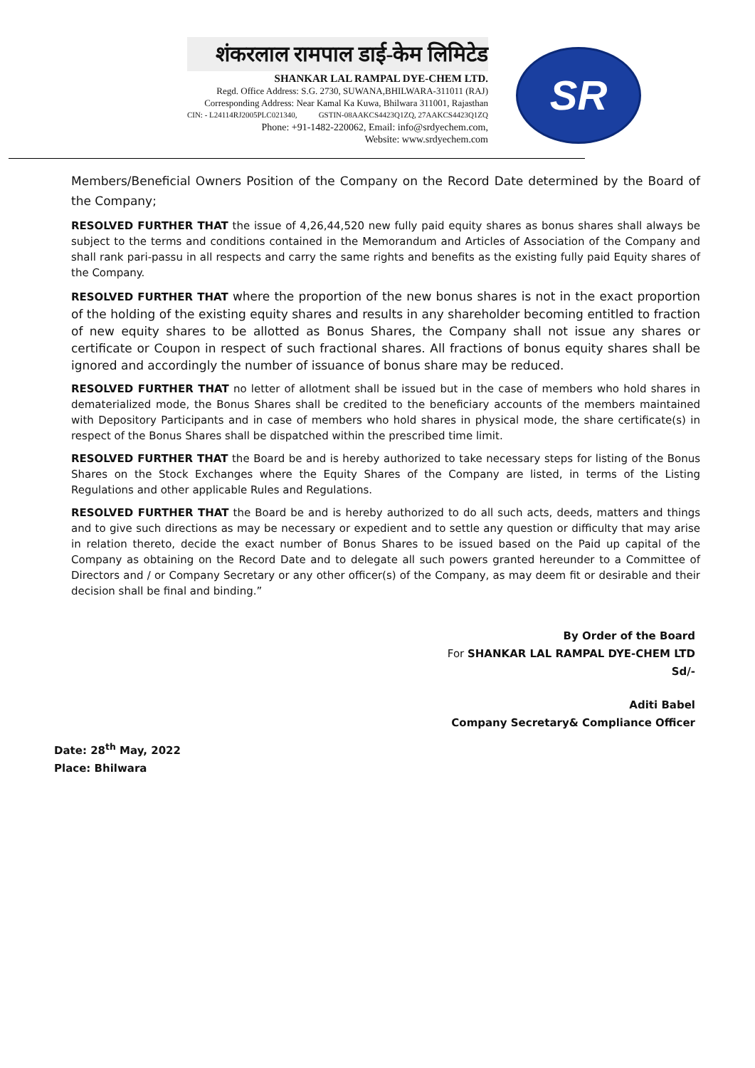शंकरलाल रामपाल डाई-केम लिमिटेड
SHANKAR LAL RAMPAL DYE-CHEM LTD.
Regd. Office Address: S.G. 2730, SUWANA,BHILWARA-311011 (RAJ)
Corresponding Address: Near Kamal Ka Kuwa, Bhilwara 311001, Rajasthan
CIN: - L24114RJ2005PLC021340, GSTIN-08AAKCS4423Q1ZQ, 27AAKCS4423Q1ZQ
Phone: +91-1482-220062, Email: info@srdyechem.com,
Website: www.srdyechem.com
SR
Members/Beneficial Owners Position of the Company on the Record Date determined by the Board of the Company;
RESOLVED FURTHER THAT the issue of 4,26,44,520 new fully paid equity shares as bonus shares shall always be subject to the terms and conditions contained in the Memorandum and Articles of Association of the Company and shall rank pari-passu in all respects and carry the same rights and benefits as the existing fully paid Equity shares of the Company.
RESOLVED FURTHER THAT where the proportion of the new bonus shares is not in the exact proportion of the holding of the existing equity shares and results in any shareholder becoming entitled to fraction of new equity shares to be allotted as Bonus Shares, the Company shall not issue any shares or certificate or Coupon in respect of such fractional shares. All fractions of bonus equity shares shall be ignored and accordingly the number of issuance of bonus share may be reduced.
RESOLVED FURTHER THAT no letter of allotment shall be issued but in the case of members who hold shares in dematerialized mode, the Bonus Shares shall be credited to the beneficiary accounts of the members maintained with Depository Participants and in case of members who hold shares in physical mode, the share certificate(s) in respect of the Bonus Shares shall be dispatched within the prescribed time limit.
RESOLVED FURTHER THAT the Board be and is hereby authorized to take necessary steps for listing of the Bonus Shares on the Stock Exchanges where the Equity Shares of the Company are listed, in terms of the Listing Regulations and other applicable Rules and Regulations.
RESOLVED FURTHER THAT the Board be and is hereby authorized to do all such acts, deeds, matters and things and to give such directions as may be necessary or expedient and to settle any question or difficulty that may arise in relation thereto, decide the exact number of Bonus Shares to be issued based on the Paid up capital of the Company as obtaining on the Record Date and to delegate all such powers granted hereunder to a Committee of Directors and / or Company Secretary or any other officer(s) of the Company, as may deem fit or desirable and their decision shall be final and binding.”
By Order of the Board
For SHANKAR LAL RAMPAL DYE-CHEM LTD
Sd/-
Aditi Babel
Company Secretary& Compliance Officer
Date: 28<sup>th</sup> May, 2022
Place: Bhilwara